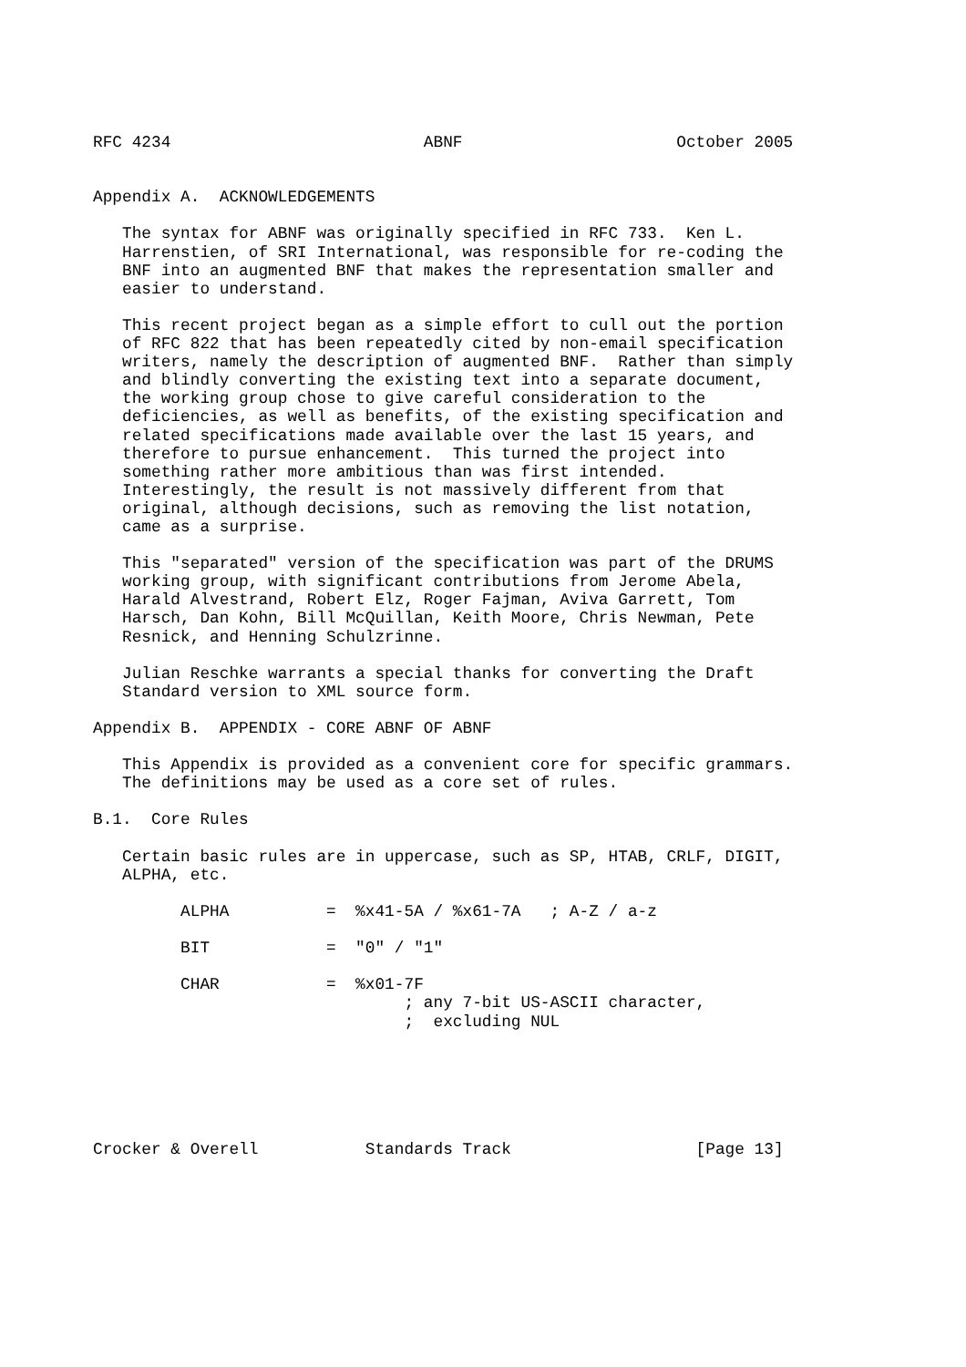RFC 4234                          ABNF                      October 2005


Appendix A.  ACKNOWLEDGEMENTS

   The syntax for ABNF was originally specified in RFC 733.  Ken L.
   Harrenstien, of SRI International, was responsible for re-coding the
   BNF into an augmented BNF that makes the representation smaller and
   easier to understand.

   This recent project began as a simple effort to cull out the portion
   of RFC 822 that has been repeatedly cited by non-email specification
   writers, namely the description of augmented BNF.  Rather than simply
   and blindly converting the existing text into a separate document,
   the working group chose to give careful consideration to the
   deficiencies, as well as benefits, of the existing specification and
   related specifications made available over the last 15 years, and
   therefore to pursue enhancement.  This turned the project into
   something rather more ambitious than was first intended.
   Interestingly, the result is not massively different from that
   original, although decisions, such as removing the list notation,
   came as a surprise.

   This "separated" version of the specification was part of the DRUMS
   working group, with significant contributions from Jerome Abela,
   Harald Alvestrand, Robert Elz, Roger Fajman, Aviva Garrett, Tom
   Harsch, Dan Kohn, Bill McQuillan, Keith Moore, Chris Newman, Pete
   Resnick, and Henning Schulzrinne.

   Julian Reschke warrants a special thanks for converting the Draft
   Standard version to XML source form.

Appendix B.  APPENDIX - CORE ABNF OF ABNF

   This Appendix is provided as a convenient core for specific grammars.
   The definitions may be used as a core set of rules.

B.1.  Core Rules

   Certain basic rules are in uppercase, such as SP, HTAB, CRLF, DIGIT,
   ALPHA, etc.

         ALPHA          =  %x41-5A / %x61-7A   ; A-Z / a-z

         BIT            =  "0" / "1"

         CHAR           =  %x01-7F
                                ; any 7-bit US-ASCII character,
                                ;  excluding NUL






Crocker & Overell           Standards Track                   [Page 13]